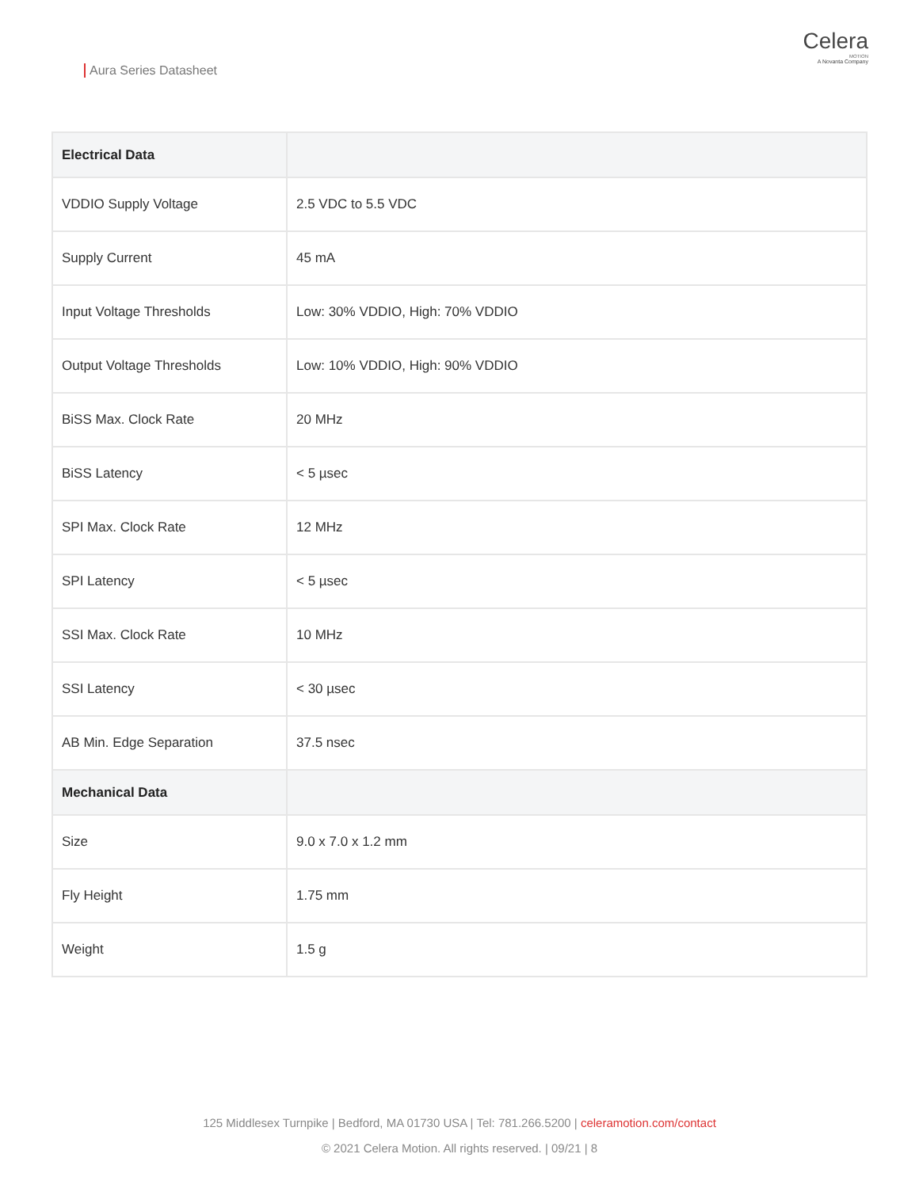Aura Series Datasheet
Celera
MOTION
A Novanta Company
| Electrical Data | |
| --- | --- |
| VDDIO Supply Voltage | 2.5 VDC to 5.5 VDC |
| Supply Current | 45 mA |
| Input Voltage Thresholds | Low: 30% VDDIO, High: 70% VDDIO |
| Output Voltage Thresholds | Low: 10% VDDIO, High: 90% VDDIO |
| BiSS Max. Clock Rate | 20 MHz |
| BiSS Latency | < 5 µsec |
| SPI Max. Clock Rate | 12 MHz |
| SPI Latency | < 5 µsec |
| SSI Max. Clock Rate | 10 MHz |
| SSI Latency | < 30 µsec |
| AB Min. Edge Separation | 37.5 nsec |
| Mechanical Data | |
| Size | 9.0 x 7.0 x 1.2 mm |
| Fly Height | 1.75 mm |
| Weight | 1.5 g |
125 Middlesex Turnpike | Bedford, MA 01730 USA | Tel: 781.266.5200 | celeramotion.com/contact
© 2021 Celera Motion. All rights reserved. | 09/21 | 8